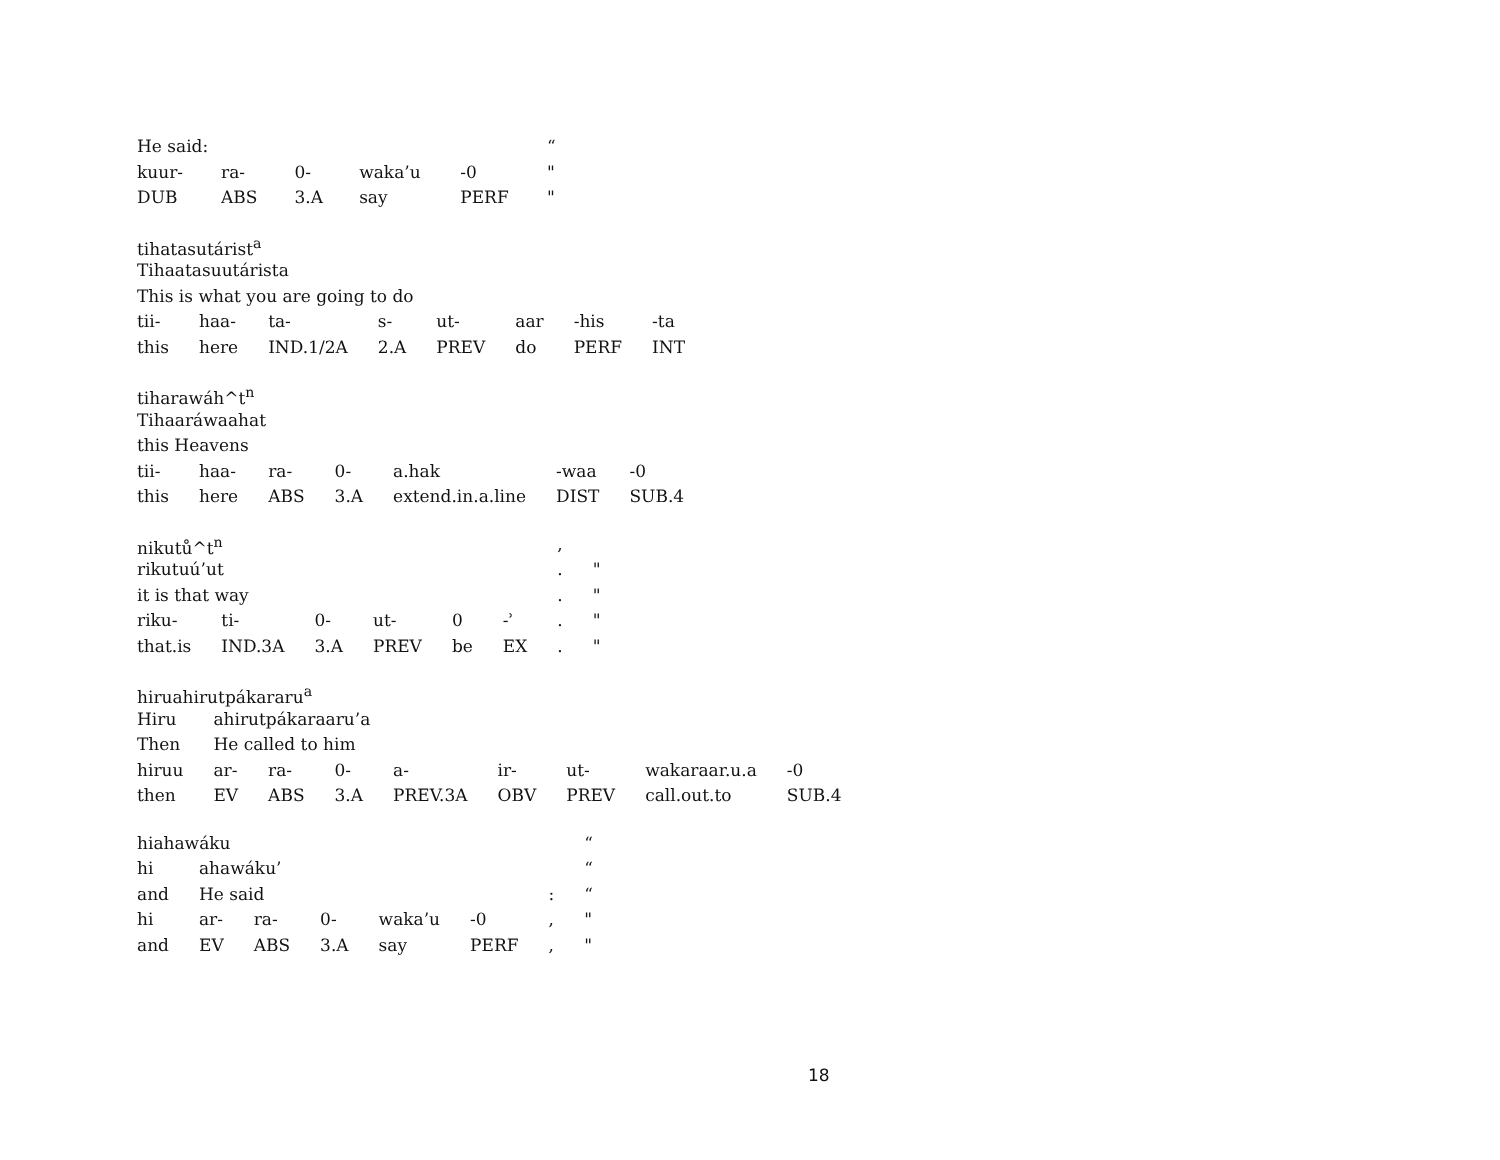| He said: | | | | | “ |
| kuur- | ra- | 0- | waka’u | -0 | " |
| DUB | ABS | 3.A | say | PERF | " |
| tihatasutárist<sup>a</sup> | | | | | | | |
| Tihaatasuutárista | | | | | | | |
| This is what you are going to do | | | | | | | |
| tii- | haa- | ta- | s- | ut- | aar | -his | -ta |
| this | here | IND.1/2A | 2.A | PREV | do | PERF | INT |
| tiharawáh^t<sup>n</sup> | | | | | | |
| Tihaaráwaahat | | | | | | |
| this Heavens | | | | | | |
| tii- | haa- | ra- | 0- | a.hak | -waa | -0 |
| this | here | ABS | 3.A | extend.in.a.line | DIST | SUB.4 |
| nikutů^t<sup>n</sup> | | | | | | , | |
| rikutuú’ut | | | | | | . | " |
| it is that way | | | | | | . | " |
| riku- | ti- | 0- | ut- | 0 | -ʾ | . | " |
| that.is | IND.3A | 3.A | PREV | be | EX | . | " |
| hiruahirutpákararu<sup>a</sup> | | | | | | | | |
| Hiru | ahirutpákaraaru’a | | | | | | | |
| Then | He called to him | | | | | | | |
| hiruu | ar- | ra- | 0- | a- | ir- | ut- | wakaraar.u.a | -0 |
| then | EV | ABS | 3.A | PREV.3A | OBV | PREV | call.out.to | SUB.4 |
| hiahawáku | | | | | | | “ |
| hi | ahawáku’ | | | | | | “ |
| and | He said | | | | | : | “ |
| hi | ar- | ra- | 0- | waka’u | -0 | , | " |
| and | EV | ABS | 3.A | say | PERF | , | " |
18